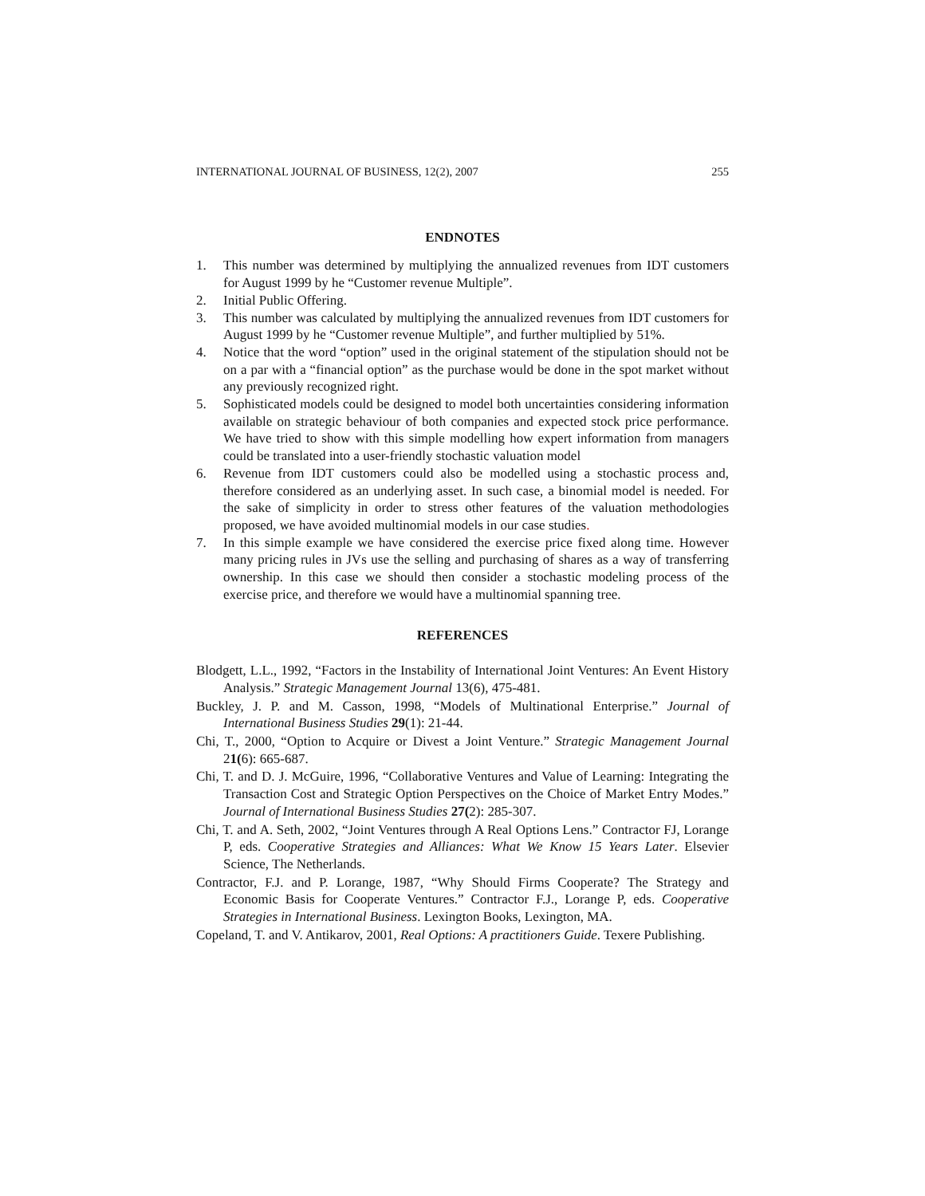INTERNATIONAL JOURNAL OF BUSINESS, 12(2), 2007 255
ENDNOTES
1. This number was determined by multiplying the annualized revenues from IDT customers for August 1999 by he “Customer revenue Multiple”.
2. Initial Public Offering.
3. This number was calculated by multiplying the annualized revenues from IDT customers for August 1999 by he “Customer revenue Multiple”, and further multiplied by 51%.
4. Notice that the word “option” used in the original statement of the stipulation should not be on a par with a “financial option” as the purchase would be done in the spot market without any previously recognized right.
5. Sophisticated models could be designed to model both uncertainties considering information available on strategic behaviour of both companies and expected stock price performance. We have tried to show with this simple modelling how expert information from managers could be translated into a user-friendly stochastic valuation model
6. Revenue from IDT customers could also be modelled using a stochastic process and, therefore considered as an underlying asset. In such case, a binomial model is needed. For the sake of simplicity in order to stress other features of the valuation methodologies proposed, we have avoided multinomial models in our case studies.
7. In this simple example we have considered the exercise price fixed along time. However many pricing rules in JVs use the selling and purchasing of shares as a way of transferring ownership. In this case we should then consider a stochastic modeling process of the exercise price, and therefore we would have a multinomial spanning tree.
REFERENCES
Blodgett, L.L., 1992, “Factors in the Instability of International Joint Ventures: An Event History Analysis.” Strategic Management Journal 13(6), 475-481.
Buckley, J. P. and M. Casson, 1998, “Models of Multinational Enterprise.” Journal of International Business Studies 29(1): 21-44.
Chi, T., 2000, “Option to Acquire or Divest a Joint Venture.” Strategic Management Journal 21(6): 665-687.
Chi, T. and D. J. McGuire, 1996, “Collaborative Ventures and Value of Learning: Integrating the Transaction Cost and Strategic Option Perspectives on the Choice of Market Entry Modes.” Journal of International Business Studies 27(2): 285-307.
Chi, T. and A. Seth, 2002, “Joint Ventures through A Real Options Lens.” Contractor FJ, Lorange P, eds. Cooperative Strategies and Alliances: What We Know 15 Years Later. Elsevier Science, The Netherlands.
Contractor, F.J. and P. Lorange, 1987, “Why Should Firms Cooperate? The Strategy and Economic Basis for Cooperate Ventures.” Contractor F.J., Lorange P, eds. Cooperative Strategies in International Business. Lexington Books, Lexington, MA.
Copeland, T. and V. Antikarov, 2001, Real Options: A practitioners Guide. Texere Publishing.